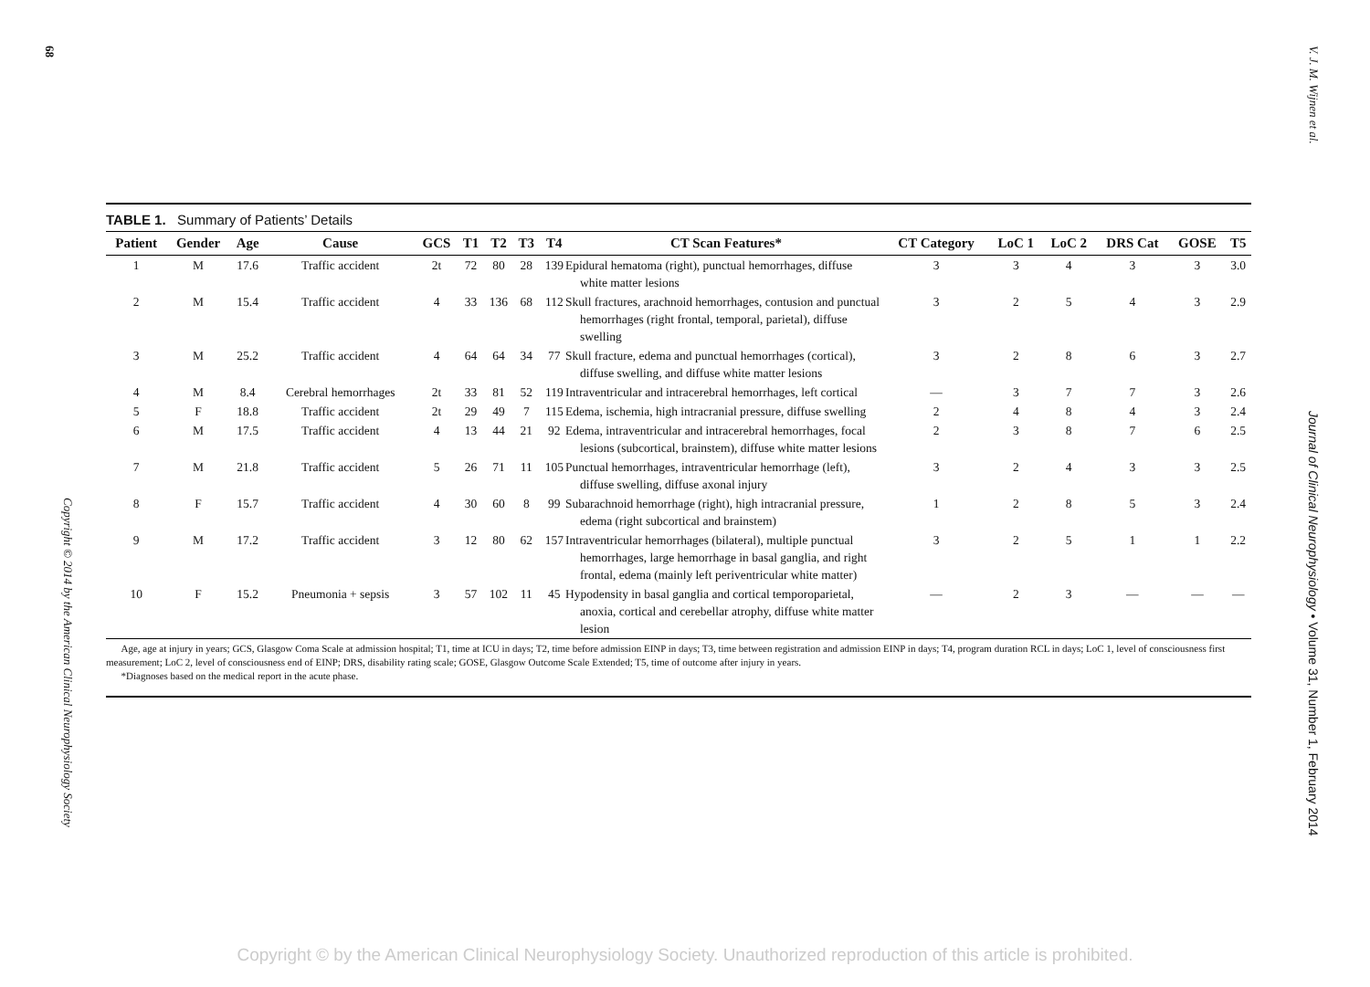68
TABLE 1. Summary of Patients’ Details
| Patient | Gender | Age | Cause | GCS | T1 | T2 | T3 | T4 | CT Scan Features* | CT Category | LoC 1 | LoC 2 | DRS Cat | GOSE | T5 |
| --- | --- | --- | --- | --- | --- | --- | --- | --- | --- | --- | --- | --- | --- | --- | --- |
| 1 | M | 17.6 | Traffic accident | 2t | 72 | 80 | 28 | 139 | Epidural hematoma (right), punctual hemorrhages, diffuse white matter lesions | 3 | 3 | 4 | 3 | 3 | 3.0 |
| 2 | M | 15.4 | Traffic accident | 4 | 33 | 136 | 68 | 112 | Skull fractures, arachnoid hemorrhages, contusion and punctual hemorrhages (right frontal, temporal, parietal), diffuse swelling | 3 | 2 | 5 | 4 | 3 | 2.9 |
| 3 | M | 25.2 | Traffic accident | 4 | 64 | 64 | 34 | 77 | Skull fracture, edema and punctual hemorrhages (cortical), diffuse swelling, and diffuse white matter lesions | 3 | 2 | 8 | 6 | 3 | 2.7 |
| 4 | M | 8.4 | Cerebral hemorrhages | 2t | 33 | 81 | 52 | 119 | Intraventricular and intracerebral hemorrhages, left cortical | — | 3 | 7 | 7 | 3 | 2.6 |
| 5 | F | 18.8 | Traffic accident | 2t | 29 | 49 | 7 | 115 | Edema, ischemia, high intracranial pressure, diffuse swelling | 2 | 4 | 8 | 4 | 3 | 2.4 |
| 6 | M | 17.5 | Traffic accident | 4 | 13 | 44 | 21 | 92 | Edema, intraventricular and intracerebral hemorrhages, focal lesions (subcortical, brainstem), diffuse white matter lesions | 2 | 3 | 8 | 7 | 6 | 2.5 |
| 7 | M | 21.8 | Traffic accident | 5 | 26 | 71 | 11 | 105 | Punctual hemorrhages, intraventricular hemorrhage (left), diffuse swelling, diffuse axonal injury | 3 | 2 | 4 | 3 | 3 | 2.5 |
| 8 | F | 15.7 | Traffic accident | 4 | 30 | 60 | 8 | 99 | Subarachnoid hemorrhage (right), high intracranial pressure, edema (right subcortical and brainstem) | 1 | 2 | 8 | 5 | 3 | 2.4 |
| 9 | M | 17.2 | Traffic accident | 3 | 12 | 80 | 62 | 157 | Intraventricular hemorrhages (bilateral), multiple punctual hemorrhages, large hemorrhage in basal ganglia, and right frontal, edema (mainly left periventricular white matter) | 3 | 2 | 5 | 1 | 1 | 2.2 |
| 10 | F | 15.2 | Pneumonia + sepsis | 3 | 57 | 102 | 11 | 45 | Hypodensity in basal ganglia and cortical temporoparietal, anoxia, cortical and cerebellar atrophy, diffuse white matter lesion | — | 2 | 3 | — | — | — |
Age, age at injury in years; GCS, Glasgow Coma Scale at admission hospital; T1, time at ICU in days; T2, time before admission EINP in days; T3, time between registration and admission EINP in days; T4, program duration RCL in days; LoC 1, level of consciousness first measurement; LoC 2, level of consciousness end of EINP; DRS, disability rating scale; GOSE, Glasgow Outcome Scale Extended; T5, time of outcome after injury in years.
*Diagnoses based on the medical report in the acute phase.
Copyright © 2014 by the American Clinical Neurophysiology Society
V. J. M. Wijnen et al.
Journal of Clinical Neurophysiology • Volume 31, Number 1, February 2014
Copyright © by the American Clinical Neurophysiology Society. Unauthorized reproduction of this article is prohibited.